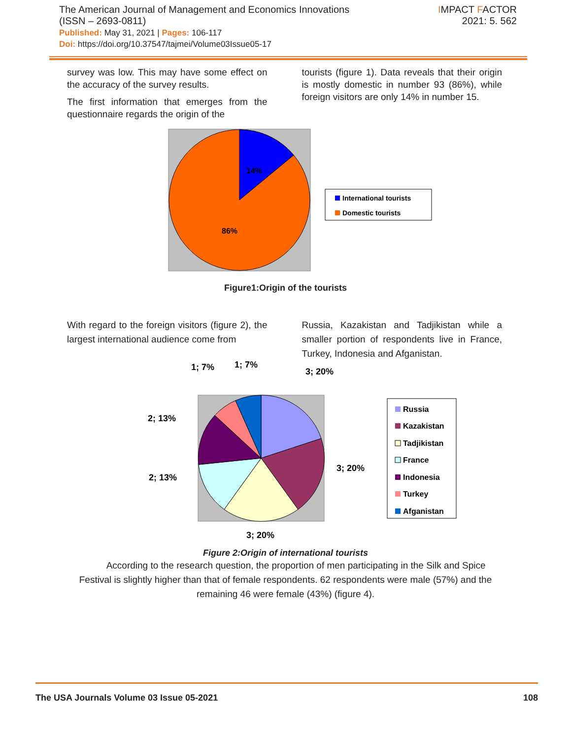The American Journal of Management and Economics Innovations
(ISSN – 2693-0811)
Published: May 31, 2021 | Pages: 106-117
Doi: https://doi.org/10.37547/tajmei/Volume03Issue05-17
IMPACT FACTOR
2021: 5. 562
survey was low. This may have some effect on the accuracy of the survey results.
The first information that emerges from the questionnaire regards the origin of the
tourists (figure 1). Data reveals that their origin is mostly domestic in number 93 (86%), while foreign visitors are only 14% in number 15.
14%
86%
International tourists
Domestic tourists
Figure1:Origin of the tourists
With regard to the foreign visitors (figure 2), the largest international audience come from
Russia, Kazakistan and Tadjikistan while a smaller portion of respondents live in France, Turkey, Indonesia and Afganistan.
3; 20%
3; 20%
3; 20%
2; 13%
2; 13%
1; 7%
1; 7%
Russia
Kazakistan
Tadjikistan
France
Indonesia
Turkey
Afganistan
Figure 2:Origin of international tourists
According to the research question, the proportion of men participating in the Silk and Spice Festival is slightly higher than that of female respondents. 62 respondents were male (57%) and the remaining 46 were female (43%) (figure 4).
The USA Journals Volume 03 Issue 05-2021 108